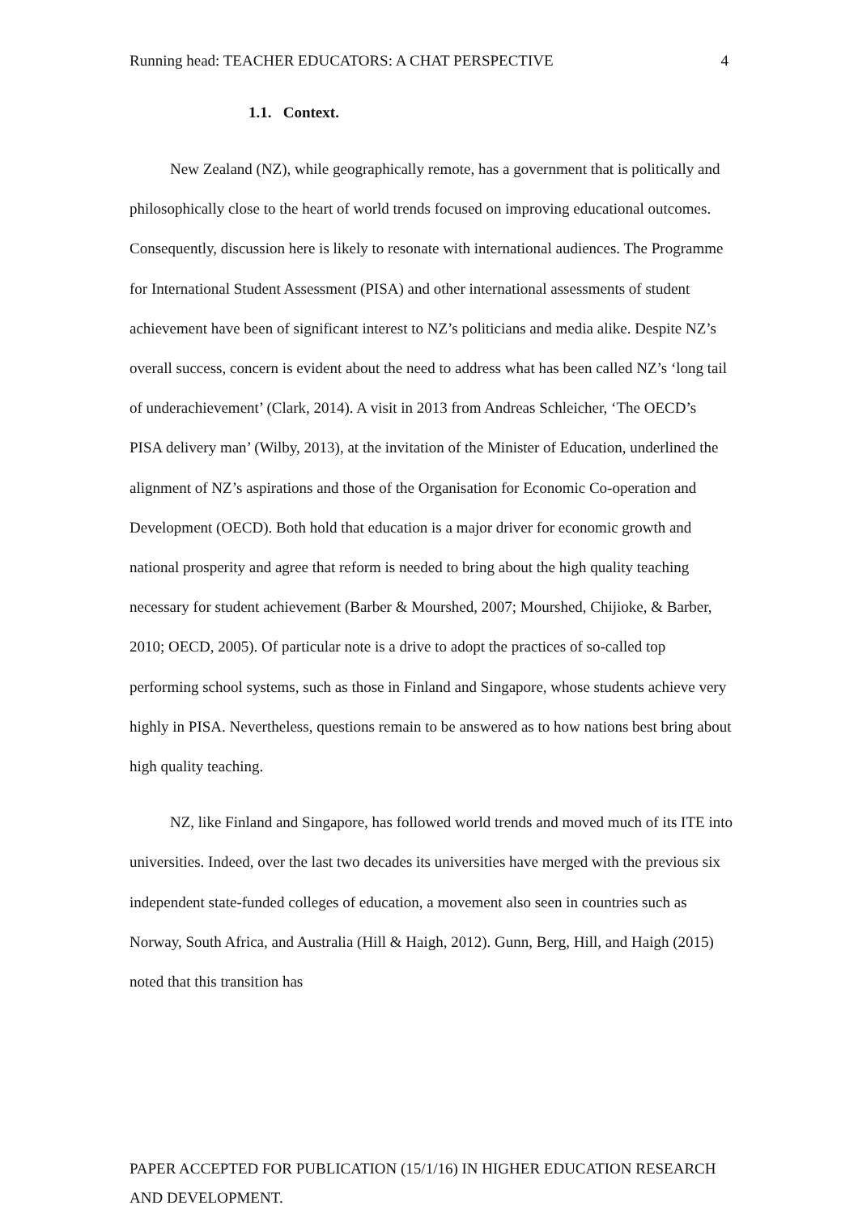Running head: TEACHER EDUCATORS: A CHAT PERSPECTIVE 4
1.1. Context.
New Zealand (NZ), while geographically remote, has a government that is politically and philosophically close to the heart of world trends focused on improving educational outcomes. Consequently, discussion here is likely to resonate with international audiences. The Programme for International Student Assessment (PISA) and other international assessments of student achievement have been of significant interest to NZ’s politicians and media alike. Despite NZ’s overall success, concern is evident about the need to address what has been called NZ’s ‘long tail of underachievement’ (Clark, 2014). A visit in 2013 from Andreas Schleicher, ‘The OECD’s PISA delivery man’ (Wilby, 2013), at the invitation of the Minister of Education, underlined the alignment of NZ’s aspirations and those of the Organisation for Economic Co-operation and Development (OECD). Both hold that education is a major driver for economic growth and national prosperity and agree that reform is needed to bring about the high quality teaching necessary for student achievement (Barber & Mourshed, 2007; Mourshed, Chijioke, & Barber, 2010; OECD, 2005). Of particular note is a drive to adopt the practices of so-called top performing school systems, such as those in Finland and Singapore, whose students achieve very highly in PISA. Nevertheless, questions remain to be answered as to how nations best bring about high quality teaching.
NZ, like Finland and Singapore, has followed world trends and moved much of its ITE into universities. Indeed, over the last two decades its universities have merged with the previous six independent state-funded colleges of education, a movement also seen in countries such as Norway, South Africa, and Australia (Hill & Haigh, 2012). Gunn, Berg, Hill, and Haigh (2015) noted that this transition has
PAPER ACCEPTED FOR PUBLICATION (15/1/16) IN HIGHER EDUCATION RESEARCH AND DEVELOPMENT.